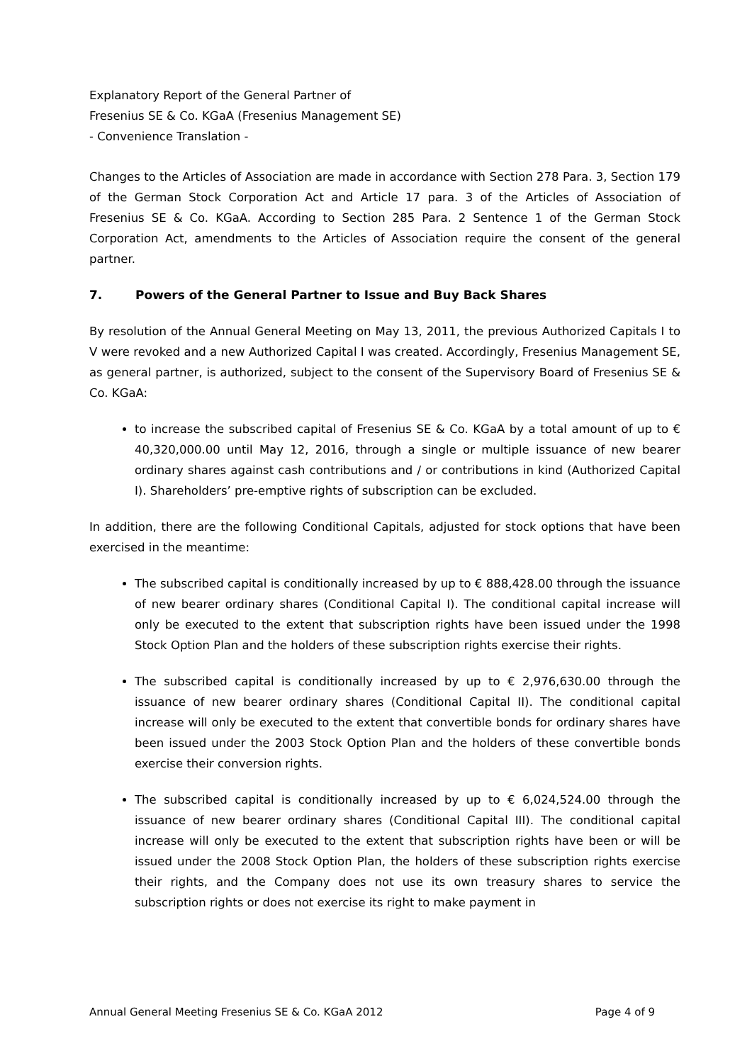Explanatory Report of the General Partner of
Fresenius SE & Co. KGaA (Fresenius Management SE)
- Convenience Translation -
Changes to the Articles of Association are made in accordance with Section 278 Para. 3, Section 179 of the German Stock Corporation Act and Article 17 para. 3 of the Articles of Association of Fresenius SE & Co. KGaA. According to Section 285 Para. 2 Sentence 1 of the German Stock Corporation Act, amendments to the Articles of Association require the consent of the general partner.
7. Powers of the General Partner to Issue and Buy Back Shares
By resolution of the Annual General Meeting on May 13, 2011, the previous Authorized Capitals I to V were revoked and a new Authorized Capital I was created. Accordingly, Fresenius Management SE, as general partner, is authorized, subject to the consent of the Supervisory Board of Fresenius SE & Co. KGaA:
to increase the subscribed capital of Fresenius SE & Co. KGaA by a total amount of up to € 40,320,000.00 until May 12, 2016, through a single or multiple issuance of new bearer ordinary shares against cash contributions and / or contributions in kind (Authorized Capital I). Shareholders’ pre-emptive rights of subscription can be excluded.
In addition, there are the following Conditional Capitals, adjusted for stock options that have been exercised in the meantime:
The subscribed capital is conditionally increased by up to € 888,428.00 through the issuance of new bearer ordinary shares (Conditional Capital I). The conditional capital increase will only be executed to the extent that subscription rights have been issued under the 1998 Stock Option Plan and the holders of these subscription rights exercise their rights.
The subscribed capital is conditionally increased by up to € 2,976,630.00 through the issuance of new bearer ordinary shares (Conditional Capital II). The conditional capital increase will only be executed to the extent that convertible bonds for ordinary shares have been issued under the 2003 Stock Option Plan and the holders of these convertible bonds exercise their conversion rights.
The subscribed capital is conditionally increased by up to € 6,024,524.00 through the issuance of new bearer ordinary shares (Conditional Capital III). The conditional capital increase will only be executed to the extent that subscription rights have been or will be issued under the 2008 Stock Option Plan, the holders of these subscription rights exercise their rights, and the Company does not use its own treasury shares to service the subscription rights or does not exercise its right to make payment in
Annual General Meeting Fresenius SE & Co. KGaA 2012 Page 4 of 9